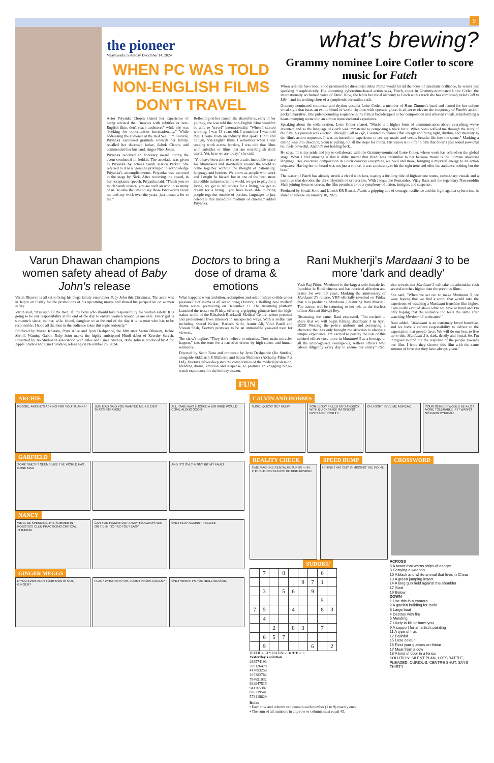9
the pioneer
Vijayawada | Saturday December 14, 2024
WHEN PC WAS TOLD NON-ENGLISH FILMS DON'T TRAVEL
Actor Priyanka Chopra shared her experience of being advised that "movies with subtitles or non-English films don't reach audiences" while she was "looking for opportunities internationally." While addressing the audience at the Red Sea Film Festival, Priyanka expressed gratitude towards her family, recalled her deceased father, Ashok Chopra and commended her husband, singer Nick Jonas.
Priyanka received an honorary award during the event conducted in Jeddah. The accolade was given to Priyanka by actress Sarah Jessica Parker. She referred to it as a "genuine privilege" to acknowledge Priyanka's accomplishments. Priyanka was escorted to the stage by Nick. After receiving the award, in her acceptance speech, Priyanka said, "Thank you so much Sarah Jessica, you are such an icon to so many of us. To take the time to say those kind words about me and my work over the years, just meant a lot to me."
Reflecting on her career, she shared how, early in her journey, she was told that non-English films wouldn't be able to "travel" internationally. "When I started working, I was 18 years old. I remember I was told that, I come from an industry that spoke Hindi and Telugu, non-English films. I remember when I was seeking work across borders, I was told that films with subtitles or films that are non-English don't travel. Yet, here we are today," she said.
"You have been able to create a safe, incredible space for filmmakers and storytellers around the world to come together without the thought of nationality, language and borders. We know as people who work and I might be biased, but in one of the best, most incredible industries in the world, we get to play for a living, we get to tell stories for a living, we get to dream for a living... you have been able to bring people together outside of borders, languages to just celebrate this incredible medium of cinema," added Priyanka.
what's brewing?
Grammy nominee Loire Cotler to score music for Fateh
When real-life hero Sonu Sood promised his directorial debut Fateh would hit all the notes of cinematic brilliance, he wasn't just speaking metaphorically. His upcoming cybercrime-based action saga, Fateh, ropes in Grammy-nominated Loire Cotler, the internationally acclaimed voice of Dune. Now, she lends her vocal alchemy to Fateh with a track she has composed, titled Call to Life—and it's nothing short of a symphonic adrenaline rush.
Grammy-nominated composer and rhythm vocalist Loire Cotler, a member of Hans Zimmer's band and famed for her unique vocal style that fuses an exotic blend of world rhythms with operatic grace, is all set to elevate the frequency of Fateh's action-packed narrative. One pulse-pounding sequence in the film is backdropped to her composition and ethereal vocals, transforming a heart-thumping scene into an almost transcendental experience.
Speaking about the collaboration, Loire Cotler shared, "Music is a higher form of communication above everything we've invented, and so the language of Fateh was immaterial to composing a track for it. When Sonu walked me through the story of the film, his passion was electric. Through Call to Life, I wanted to channel that energy and bring light, rhythm, and intensity to the film's action sequence. It was an incredible experience to see my music and vocals breathe life into the scene." Marking a daring leap into direction, Sonu is pulling out all the stops for Fateh. His vision is to offer a film that doesn't just sound powerful but feels powerful. And he's not holding back.
He says, "It is my pride and joy to collaborate with the Grammy-nominated Loire Cotler, whose work has echoed on the global stage. What I find amazing is that it didn't matter that Hindi was unfamiliar to her because music is the ultimate universal language. Her evocative composition in Fateh conveys everything we need and more, bringing a mystical energy to its action sequence. Having her on board was not just a choice, it was a necessity to hit the right note and offer the audience nothing but the best."
The teaser of Fateh has already struck a chord with fans, teasing a thrilling ride of high-octane stunts, razor-sharp visuals and a narrative that decodes the dark labyrinth of cybercrime. With Jacqueline Fernandez, Vijay Raaz and the legendary Naseeruddin Shah joining Sonu on screen, the film promises to be a symphony of action, intrigue, and suspense.
Produced by Sonali Sood and Umesh KR Bansal, Fateh, a gripping tale of courage, resilience and the fight against cybercrime, is slated to release on January 10, 2025.
Varun Dhawan champions women safety ahead of Baby John's release
Varun Dhawan is all set to bring his mega family entertainer Baby John this Christmas. The actor was in Jaipur on Friday for the promotions of his upcoming movie and shared his perspective on women safety.
Varun said, "It is upto all the men, all the boys who should take responsibility for women safety. It is going to be our responsibility at the end of the day to ensure women around us are safe. Every girl is someone's sister, mother, wife, friend, daughter so at the end of the day it is us men who has to be responsible. I hope all the men in the audience takes this topic seriously."
Produced by Murad Khetani, Priya Atlee and Jyoti Deshpande, the film stars Varun Dhawan, Jackie Shroff, Wamiqa Gabbi. Baby John marks the highly anticipated Hindi debut of Keerthy Suresh. Presented by Jio Studios in association with Atlee and Cine1 Studios, Baby John is produced by A for Apple Studios and Cine1 Studios, releasing on December 25, 2024.
Doctors to bring a dose of drama & emotions
What happens when ambition, redemption and relationships collide under pressure? JioCinema is all set to bring Doctors, a thrilling new medical drama series, premiering on December 27. The streaming platform launched the teaser on Friday, offering a gripping glimpse into the high-stakes world of the Elizabeth Blackwell Medical Centre, where personal and professional lives intersect in unexpected ways. With a stellar cast including Sharad Kelkar, Harleen Sethi, Aamir Ali, Viraf Patell and Vivaan Shah, Doctors promises to be an unmissable year-end treat for viewers.
The show's tagline, "They don't believe in miracles. They make miracles happen," sets the tone for a narrative driven by high stakes and human resilience.
Directed by Sahir Raza and produced by Jyoti Deshpande (Jio Studios) alongside Siddharth P. Malhotra and Sapna Malhotra (Alchemy Films Pvt Ltd), Doctors delves deep into the complexities of the medical profession, blending drama, emotion and suspense, to promise an engaging binge-watch experience for the holiday season.
Rani Mukherji's Mardaani 3 to be more 'dark and deadly'
Yash Raj Films' Mardaani is the largest solo female-led franchise in Hindi cinema and has received affection and praise for over 10 years. Marking the anniversary of Mardaani 2's release, YRF officially revealed on Friday that it is producing Mardaani 3 featuring Rani Mukerji. The actress will be returning to her role as the fearless officer Shivani Shivaji Roy.
Discussing the same, Rani expressed, "I'm excited to share that we will begin filming Mardaani 3 in April 2025! Wearing the police uniform and portraying a character that has only brought me affection is always a unique experience. I'm excited to portray the role of this spirited officer once more in Mardaani 3 as a homage to all the unrecognised, courageous, selfless officers who labour diligently every day to ensure our safety." Rani also reveals that Mardaani 3 will take the adrenaline rush several notches higher than the previous films.
She said, "When we set out to make Mardaani 3, we were hoping that we find a script that would take the experience of watching a Mardaani franchise film higher. I am really excited about what we have at hand and I'm only hoping that the audience too feels the same after watching Mardaani 3 in theatres!"
Rani added, "Mardaani is an extremely loved franchise, and we have a certain responsibility to deliver to the expectation that people have. We will do our best to live up to this. Mardaani 3 is dark, deadly and brutal. So, I'm intrigued to find out the response of the people towards our film. I hope they shower this film with the same amount of love that they have always given."
FUN
ARCHIE
REGGIE, ARCHIE'S ASKING FOR YOU! THANKS!
JUGHEAD SAID YOU WANTED ME! HE DID? THAT'S STRANGE!
ALL I SAID WAS I HOPED A BIG WIND WOULD COME ALONG SOON!
GARFIELD
SOMETIMES IT SEEMS LIKE THE WORLD HAS GONE MAD
AND IT'S ONLY A TINY BIT MY FAULT
NANCY
WE'LL BE SPENDING THE SUMMER IN ROBOTICS CLUB PRACTICING CRITICAL THINKING
CAN YOU FIGURE OUT A WAY TO ALWAYS WIN OR TIE IN TIC-TAC-TOE? EASY
ONLY PLAY AGAINST PEEWEE
GINGER MEGGS
D'YOU EVER PLAN YOUR MONTH OUT, GINGER?
PLAN? WHAT FOR? OH, I DON'T KNOW. GOALS?
ONLY WHEN IT'S FOOTBALL SEASON.
CALVIN AND HOBBES
SUSIE, QUICK! GET HELP! SOMEBODY FILLED MY SANDBOX WITH QUICKSAND! I'M SINKING FAST! ACK! RRGHH!
OH, RIGHT. GIVE ME A BREAK. YOUR GENDER WOULD BE A LOT MORE TOLERABLE IF IT WASN'T SO DARN CYNICAL!
REALITY CHECK
TIME MACHINE RENTAL RETURNS — IN THE FUTURE? PLEASE BE KIND REWIND
SPEED BUMP
I THINK THAT GUY IS MISSING THE POINT.
CROSSWORD
SUDOKU
| | 7 | | 8 | | | | 6 | |
| | | | | | 9 | 7 | 1 | |
| | 3 | | 5 | 6 | | 9 | | |
| | | | | | | | 5 | |
| 7 | 5 | | | 4 | | | 8 | 3 |
| | 4 | | | | | | | |
| | | 2 | | 8 | 3 | | 7 | |
| | 6 | 5 | 7 | | | | | |
| | 9 | | | | | 6 | | 2 |
DIFFICULTY RATING: ★★★☆☆
Yesterday's solution
268574193
359126478
417893256
195382764
784651932
632947815
941265387
826739541
573418629
Rules
• Each row and column can contain each number (1 to 9) exactly once.
• The sum of all numbers in any row or column must equal 45.
ACROSS
6 A tower that warns ships of danger
8 Carrying a weapon
10 A black and white animal that lives in China
13 A green jumping insect
14 A long gun held against the shoulder
17 Start
19 Below
DOWN
1 Use this in a camera
2 A garden building for tools
3 Large boat
4 Destroy with fire
5 Mending
7 Likely to kill or harm you
9 A support for an artist's painting
11 A type of fruit
12 Bashful
15 Lose colour
16 Rest your glasses on these
17 Meat from a cow
18 A kind of door in a fence
SOLUTION: SILENT PLAN, LOTS BATTLE, PLEADED, CURIOUS, CENTRE SHUT, SAYS THIRTY